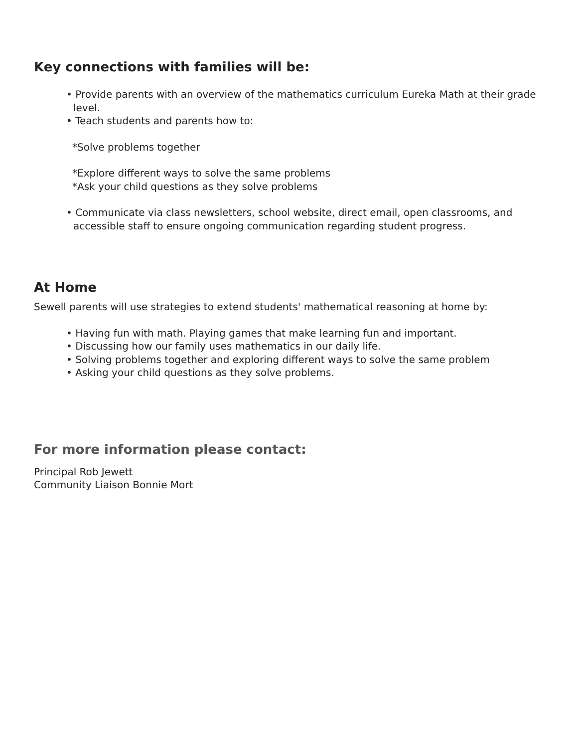Key connections with families will be:
• Provide parents with an overview of the mathematics curriculum Eureka Math at their grade level.
• Teach students and parents how to:
*Solve problems together
*Explore different ways to solve the same problems
*Ask your child questions as they solve problems
• Communicate via class newsletters, school website, direct email, open classrooms, and accessible staff to ensure ongoing communication regarding student progress.
At Home
Sewell parents will use strategies to extend students' mathematical reasoning at home by:
• Having fun with math. Playing games that make learning fun and important.
• Discussing how our family uses mathematics in our daily life.
• Solving problems together and exploring different ways to solve the same problem
• Asking your child questions as they solve problems.
For more information please contact:
Principal Rob Jewett
Community Liaison Bonnie Mort